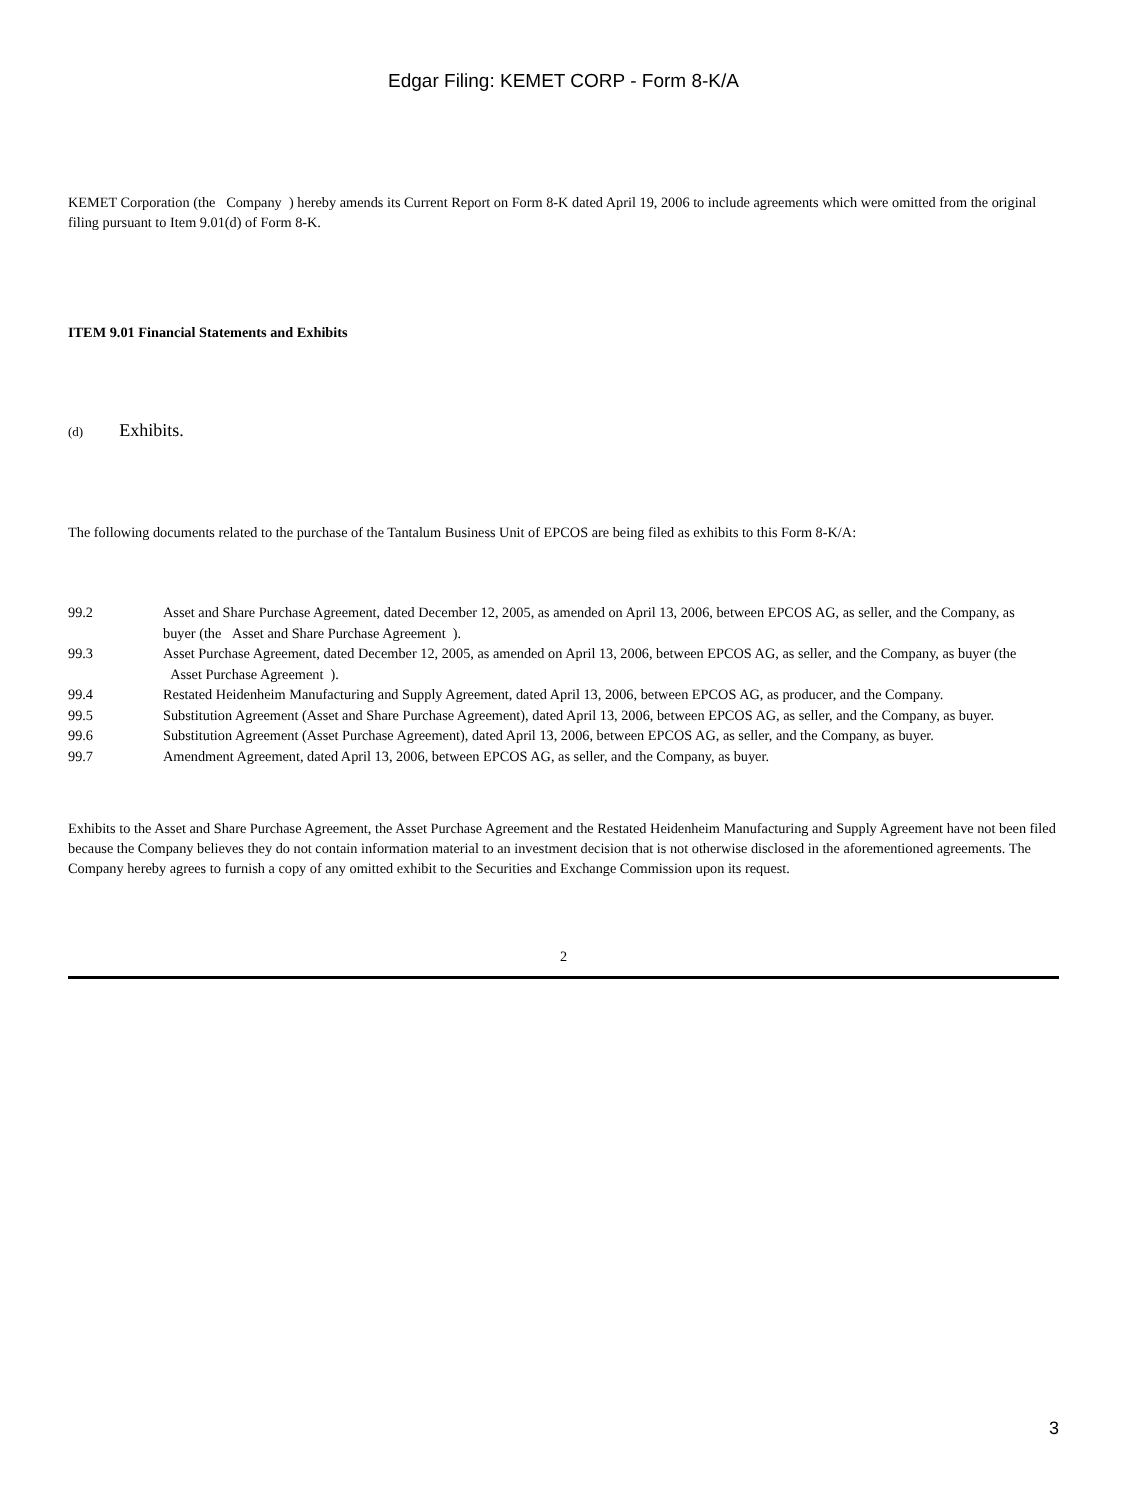Edgar Filing: KEMET CORP - Form 8-K/A
KEMET Corporation (the Company ) hereby amends its Current Report on Form 8-K dated April 19, 2006 to include agreements which were omitted from the original filing pursuant to Item 9.01(d) of Form 8-K.
ITEM 9.01 Financial Statements and Exhibits
(d) Exhibits.
The following documents related to the purchase of the Tantalum Business Unit of EPCOS are being filed as exhibits to this Form 8-K/A:
| 99.2 | Asset and Share Purchase Agreement, dated December 12, 2005, as amended on April 13, 2006, between EPCOS AG, as seller, and the Company, as buyer (the Asset and Share Purchase Agreement ). |
| 99.3 | Asset Purchase Agreement, dated December 12, 2005, as amended on April 13, 2006, between EPCOS AG, as seller, and the Company, as buyer (the Asset Purchase Agreement ). |
| 99.4 | Restated Heidenheim Manufacturing and Supply Agreement, dated April 13, 2006, between EPCOS AG, as producer, and the Company. |
| 99.5 | Substitution Agreement (Asset and Share Purchase Agreement), dated April 13, 2006, between EPCOS AG, as seller, and the Company, as buyer. |
| 99.6 | Substitution Agreement (Asset Purchase Agreement), dated April 13, 2006, between EPCOS AG, as seller, and the Company, as buyer. |
| 99.7 | Amendment Agreement, dated April 13, 2006, between EPCOS AG, as seller, and the Company, as buyer. |
Exhibits to the Asset and Share Purchase Agreement, the Asset Purchase Agreement and the Restated Heidenheim Manufacturing and Supply Agreement have not been filed because the Company believes they do not contain information material to an investment decision that is not otherwise disclosed in the aforementioned agreements. The Company hereby agrees to furnish a copy of any omitted exhibit to the Securities and Exchange Commission upon its request.
2
3